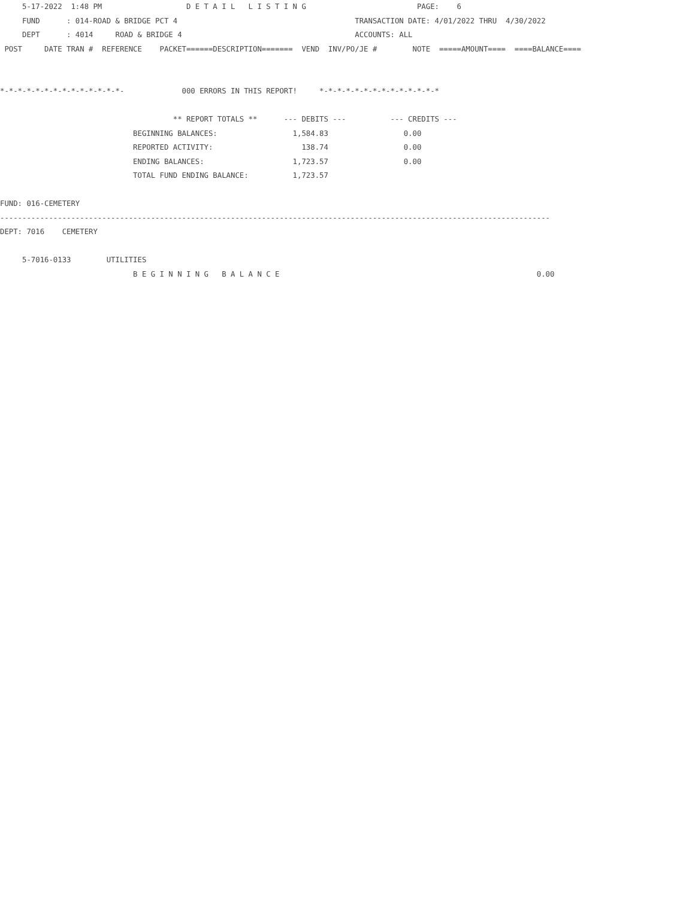5-17-2022  1:48 PM                   D E T A I L   L I S T I N G                         PAGE:    6
     FUND      : 014-ROAD & BRIDGE PCT 4                                        TRANSACTION DATE: 4/01/2022 THRU  4/30/2022
     DEPT      : 4014     ROAD & BRIDGE 4                                       ACCOUNTS: ALL
 POST     DATE TRAN #  REFERENCE    PACKET======DESCRIPTION=======  VEND  INV/PO/JE #        NOTE  =====AMOUNT====  ====BALANCE====


*-*-*-*-*-*-*-*-*-*-*-*-*-*-             000 ERRORS IN THIS REPORT!     *-*-*-*-*-*-*-*-*-*-*-*-*-*

                                       ** REPORT TOTALS **      --- DEBITS ---          --- CREDITS ---
                              BEGINNING BALANCES:                 1,584.83                 0.00
                              REPORTED ACTIVITY:                    138.74                 0.00
                              ENDING BALANCES:                    1,723.57                 0.00
                              TOTAL FUND ENDING BALANCE:          1,723.57

FUND: 016-CEMETERY
----------------------------------------------------------------------------------------------------------------------------
DEPT: 7016    CEMETERY

     5-7016-0133        UTILITIES
                              B E G I N N I N G   B A L A N C E                                                          0.00